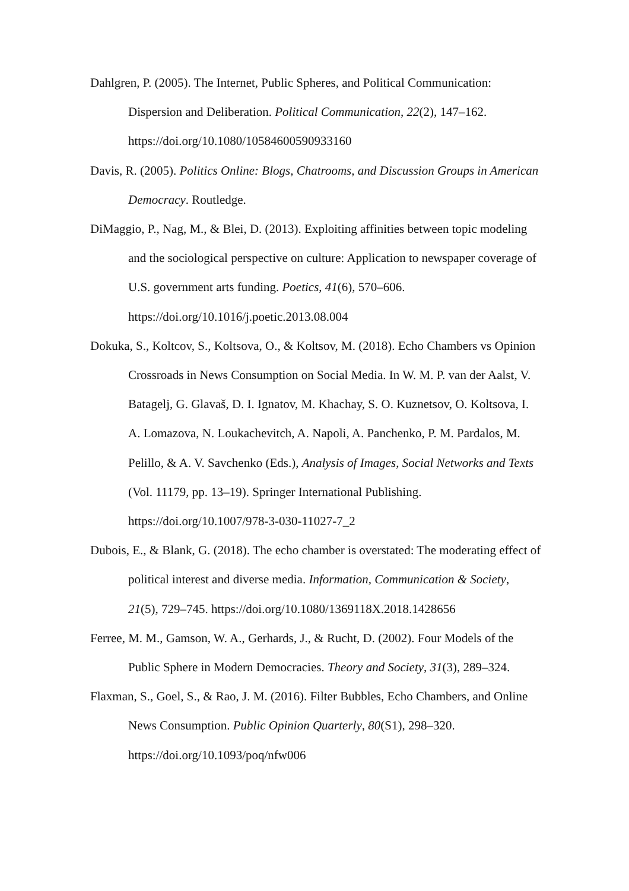Dahlgren, P. (2005). The Internet, Public Spheres, and Political Communication: Dispersion and Deliberation. Political Communication, 22(2), 147–162. https://doi.org/10.1080/10584600590933160
Davis, R. (2005). Politics Online: Blogs, Chatrooms, and Discussion Groups in American Democracy. Routledge.
DiMaggio, P., Nag, M., & Blei, D. (2013). Exploiting affinities between topic modeling and the sociological perspective on culture: Application to newspaper coverage of U.S. government arts funding. Poetics, 41(6), 570–606. https://doi.org/10.1016/j.poetic.2013.08.004
Dokuka, S., Koltcov, S., Koltsova, O., & Koltsov, M. (2018). Echo Chambers vs Opinion Crossroads in News Consumption on Social Media. In W. M. P. van der Aalst, V. Batagelj, G. Glavaš, D. I. Ignatov, M. Khachay, S. O. Kuznetsov, O. Koltsova, I. A. Lomazova, N. Loukachevitch, A. Napoli, A. Panchenko, P. M. Pardalos, M. Pelillo, & A. V. Savchenko (Eds.), Analysis of Images, Social Networks and Texts (Vol. 11179, pp. 13–19). Springer International Publishing. https://doi.org/10.1007/978-3-030-11027-7_2
Dubois, E., & Blank, G. (2018). The echo chamber is overstated: The moderating effect of political interest and diverse media. Information, Communication & Society, 21(5), 729–745. https://doi.org/10.1080/1369118X.2018.1428656
Ferree, M. M., Gamson, W. A., Gerhards, J., & Rucht, D. (2002). Four Models of the Public Sphere in Modern Democracies. Theory and Society, 31(3), 289–324.
Flaxman, S., Goel, S., & Rao, J. M. (2016). Filter Bubbles, Echo Chambers, and Online News Consumption. Public Opinion Quarterly, 80(S1), 298–320. https://doi.org/10.1093/poq/nfw006